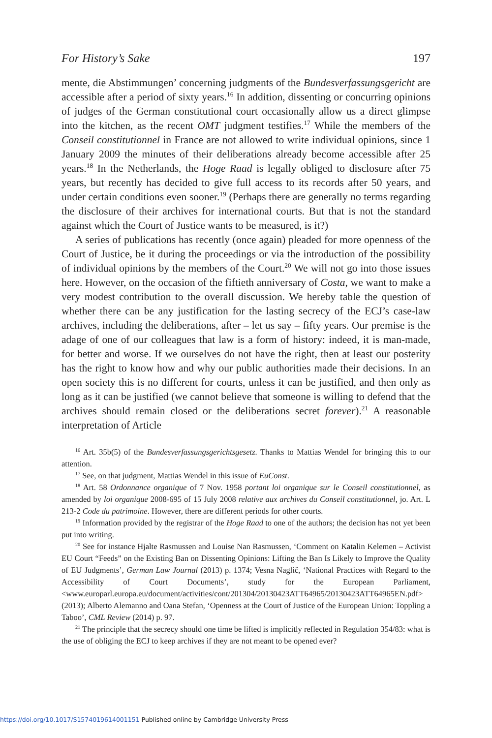For History’s Sake 197
mente, die Abstimmungen’ concerning judgments of the Bundesverfassungsgericht are accessible after a period of sixty years.<sup>16</sup> In addition, dissenting or concurring opinions of judges of the German constitutional court occasionally allow us a direct glimpse into the kitchen, as the recent OMT judgment testifies.<sup>17</sup> While the members of the Conseil constitutionnel in France are not allowed to write individual opinions, since 1 January 2009 the minutes of their deliberations already become accessible after 25 years.<sup>18</sup> In the Netherlands, the Hoge Raad is legally obliged to disclosure after 75 years, but recently has decided to give full access to its records after 50 years, and under certain conditions even sooner.<sup>19</sup> (Perhaps there are generally no terms regarding the disclosure of their archives for international courts. But that is not the standard against which the Court of Justice wants to be measured, is it?)
A series of publications has recently (once again) pleaded for more openness of the Court of Justice, be it during the proceedings or via the introduction of the possibility of individual opinions by the members of the Court.<sup>20</sup> We will not go into those issues here. However, on the occasion of the fiftieth anniversary of Costa, we want to make a very modest contribution to the overall discussion. We hereby table the question of whether there can be any justification for the lasting secrecy of the ECJ’s case-law archives, including the deliberations, after – let us say – fifty years. Our premise is the adage of one of our colleagues that law is a form of history: indeed, it is man-made, for better and worse. If we ourselves do not have the right, then at least our posterity has the right to know how and why our public authorities made their decisions. In an open society this is no different for courts, unless it can be justified, and then only as long as it can be justified (we cannot believe that someone is willing to defend that the archives should remain closed or the deliberations secret forever).<sup>21</sup> A reasonable interpretation of Article
<sup>16</sup> Art. 35b(5) of the Bundesverfassungsgerichtsgesetz. Thanks to Mattias Wendel for bringing this to our attention.
<sup>17</sup> See, on that judgment, Mattias Wendel in this issue of EuConst.
<sup>18</sup> Art. 58 Ordonnance organique of 7 Nov. 1958 portant loi organique sur le Conseil constitutionnel, as amended by loi organique 2008-695 of 15 July 2008 relative aux archives du Conseil constitutionnel, jo. Art. L 213-2 Code du patrimoine. However, there are different periods for other courts.
<sup>19</sup> Information provided by the registrar of the Hoge Raad to one of the authors; the decision has not yet been put into writing.
<sup>20</sup> See for instance Hjalte Rasmussen and Louise Nan Rasmussen, ‘Comment on Katalin Kelemen – Activist EU Court “Feeds” on the Existing Ban on Dissenting Opinions: Lifting the Ban Is Likely to Improve the Quality of EU Judgments’, German Law Journal (2013) p. 1374; Vesna Naglič, ‘National Practices with Regard to the Accessibility of Court Documents’, study for the European Parliament, <www.europarl.europa.eu/document/activities/cont/201304/20130423ATT64965/20130423ATT64965EN.pdf> (2013); Alberto Alemanno and Oana Stefan, ‘Openness at the Court of Justice of the European Union: Toppling a Taboo’, CML Review (2014) p. 97.
<sup>21</sup> The principle that the secrecy should one time be lifted is implicitly reflected in Regulation 354/83: what is the use of obliging the ECJ to keep archives if they are not meant to be opened ever?
https://doi.org/10.1017/S1574019614001151 Published online by Cambridge University Press